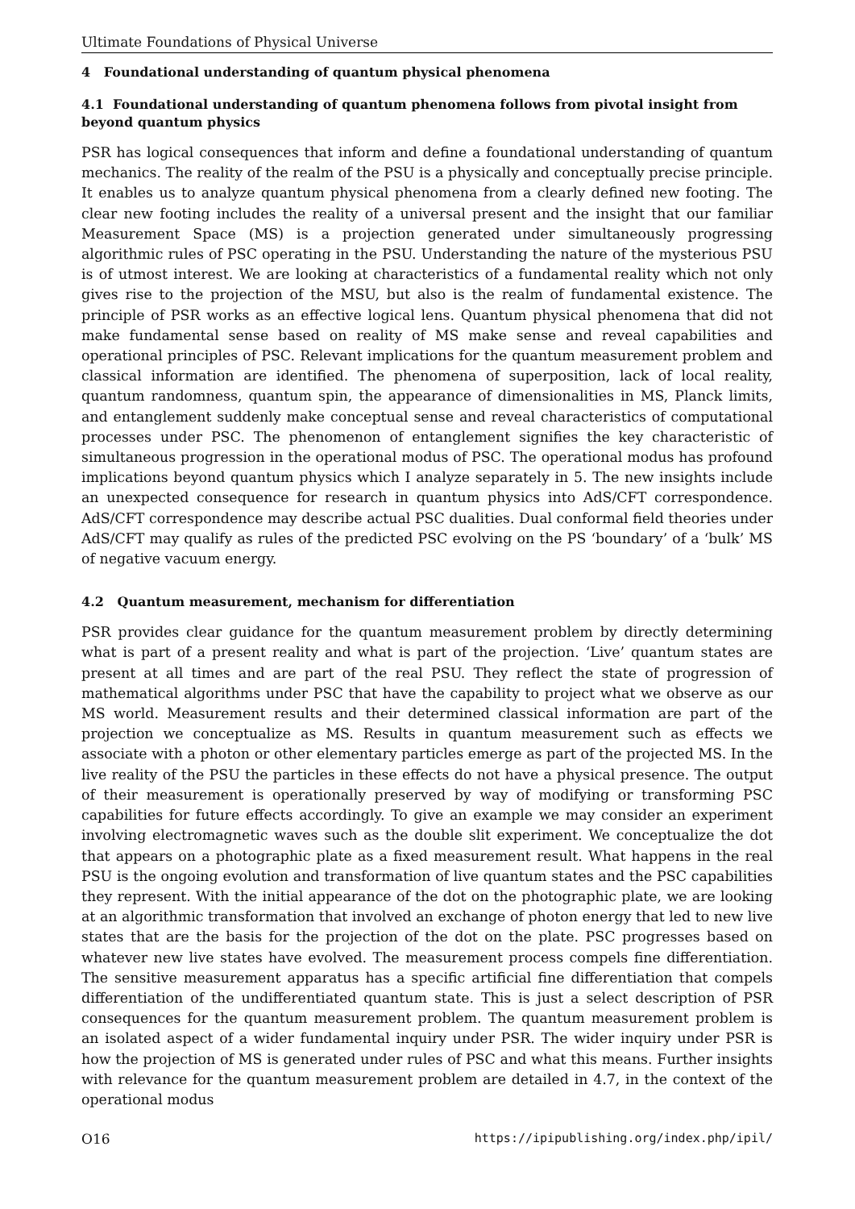Ultimate Foundations of Physical Universe
4 Foundational understanding of quantum physical phenomena
4.1 Foundational understanding of quantum phenomena follows from pivotal insight from beyond quantum physics
PSR has logical consequences that inform and define a foundational understanding of quantum mechanics. The reality of the realm of the PSU is a physically and conceptually precise principle. It enables us to analyze quantum physical phenomena from a clearly defined new footing. The clear new footing includes the reality of a universal present and the insight that our familiar Measurement Space (MS) is a projection generated under simultaneously progressing algorithmic rules of PSC operating in the PSU. Understanding the nature of the mysterious PSU is of utmost interest. We are looking at characteristics of a fundamental reality which not only gives rise to the projection of the MSU, but also is the realm of fundamental existence. The principle of PSR works as an effective logical lens. Quantum physical phenomena that did not make fundamental sense based on reality of MS make sense and reveal capabilities and operational principles of PSC. Relevant implications for the quantum measurement problem and classical information are identified. The phenomena of superposition, lack of local reality, quantum randomness, quantum spin, the appearance of dimensionalities in MS, Planck limits, and entanglement suddenly make conceptual sense and reveal characteristics of computational processes under PSC. The phenomenon of entanglement signifies the key characteristic of simultaneous progression in the operational modus of PSC. The operational modus has profound implications beyond quantum physics which I analyze separately in 5. The new insights include an unexpected consequence for research in quantum physics into AdS/CFT correspondence. AdS/CFT correspondence may describe actual PSC dualities. Dual conformal field theories under AdS/CFT may qualify as rules of the predicted PSC evolving on the PS ‘boundary’ of a ‘bulk’ MS of negative vacuum energy.
4.2 Quantum measurement, mechanism for differentiation
PSR provides clear guidance for the quantum measurement problem by directly determining what is part of a present reality and what is part of the projection. ‘Live’ quantum states are present at all times and are part of the real PSU. They reflect the state of progression of mathematical algorithms under PSC that have the capability to project what we observe as our MS world. Measurement results and their determined classical information are part of the projection we conceptualize as MS. Results in quantum measurement such as effects we associate with a photon or other elementary particles emerge as part of the projected MS. In the live reality of the PSU the particles in these effects do not have a physical presence. The output of their measurement is operationally preserved by way of modifying or transforming PSC capabilities for future effects accordingly. To give an example we may consider an experiment involving electromagnetic waves such as the double slit experiment. We conceptualize the dot that appears on a photographic plate as a fixed measurement result. What happens in the real PSU is the ongoing evolution and transformation of live quantum states and the PSC capabilities they represent. With the initial appearance of the dot on the photographic plate, we are looking at an algorithmic transformation that involved an exchange of photon energy that led to new live states that are the basis for the projection of the dot on the plate. PSC progresses based on whatever new live states have evolved. The measurement process compels fine differentiation. The sensitive measurement apparatus has a specific artificial fine differentiation that compels differentiation of the undifferentiated quantum state. This is just a select description of PSR consequences for the quantum measurement problem. The quantum measurement problem is an isolated aspect of a wider fundamental inquiry under PSR. The wider inquiry under PSR is how the projection of MS is generated under rules of PSC and what this means. Further insights with relevance for the quantum measurement problem are detailed in 4.7, in the context of the operational modus
O16 https://ipipublishing.org/index.php/ipil/